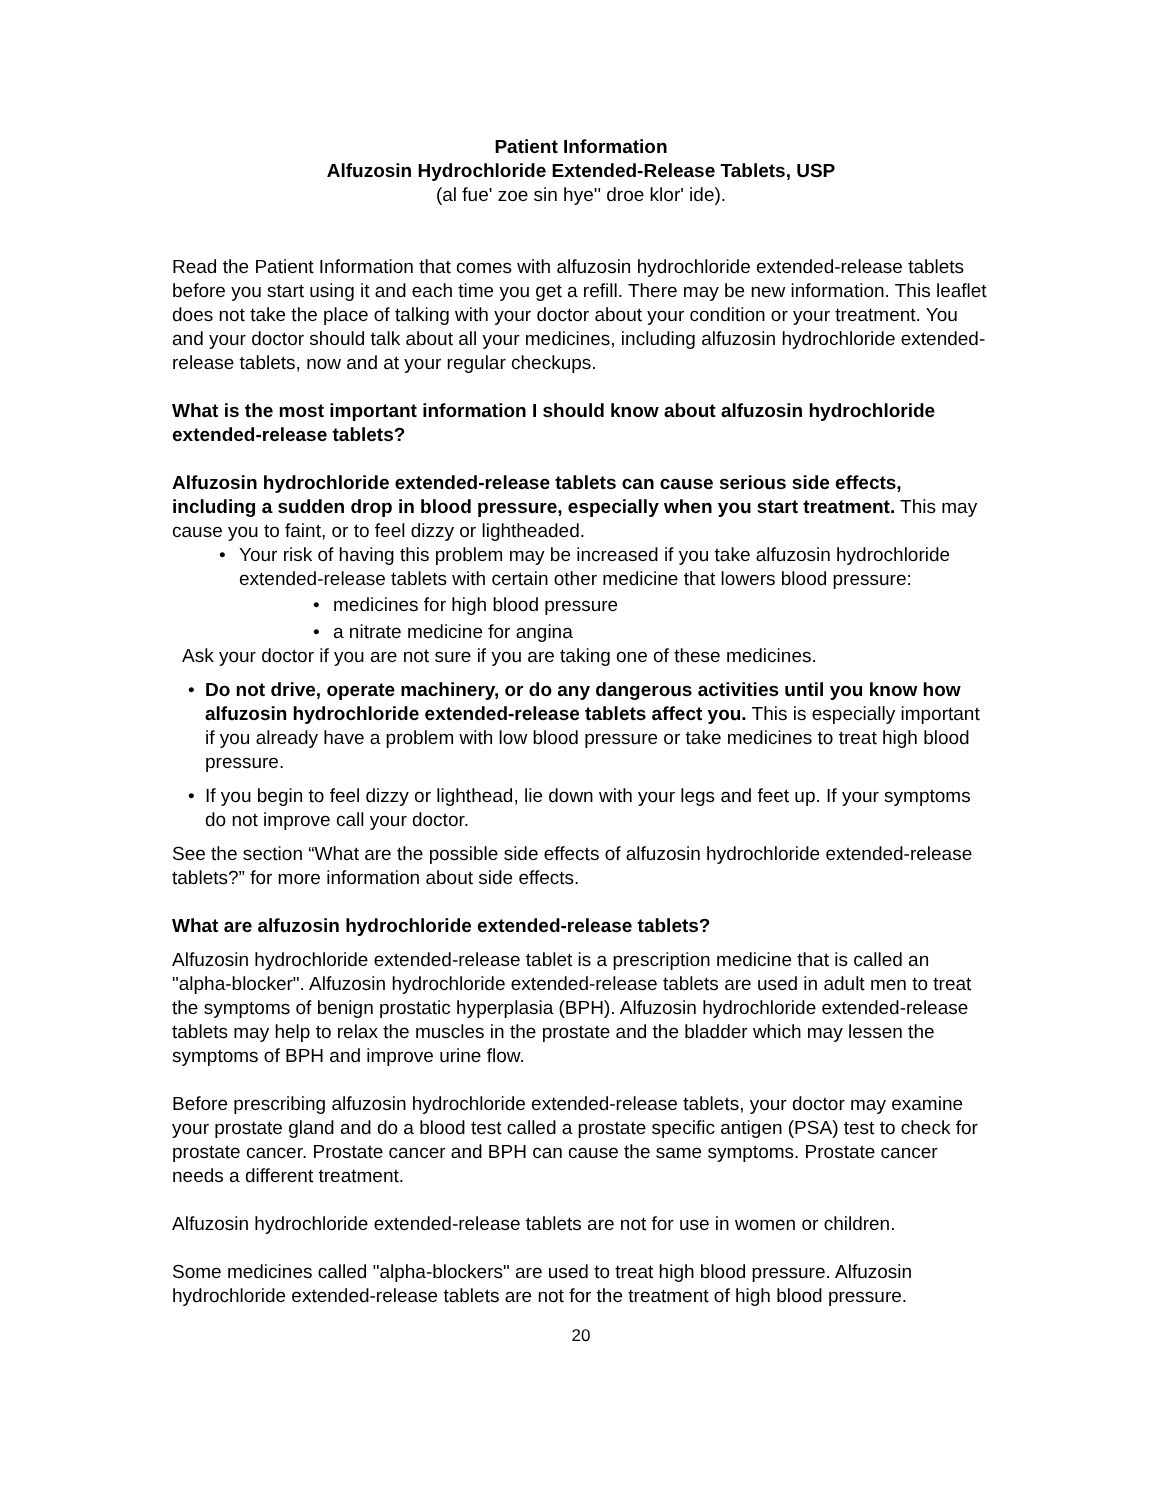Patient Information
Alfuzosin Hydrochloride Extended-Release Tablets, USP
(al fue' zoe sin hye'' droe klor' ide).
Read the Patient Information that comes with alfuzosin hydrochloride extended-release tablets before you start using it and each time you get a refill. There may be new information. This leaflet does not take the place of talking with your doctor about your condition or your treatment. You and your doctor should talk about all your medicines, including alfuzosin hydrochloride extended-release tablets, now and at your regular checkups.
What is the most important information I should know about alfuzosin hydrochloride extended-release tablets?
Alfuzosin hydrochloride extended-release tablets can cause serious side effects, including a sudden drop in blood pressure, especially when you start treatment. This may cause you to faint, or to feel dizzy or lightheaded.
• Your risk of having this problem may be increased if you take alfuzosin hydrochloride extended-release tablets with certain other medicine that lowers blood pressure:
• medicines for high blood pressure
• a nitrate medicine for angina
Ask your doctor if you are not sure if you are taking one of these medicines.
• Do not drive, operate machinery, or do any dangerous activities until you know how alfuzosin hydrochloride extended-release tablets affect you. This is especially important if you already have a problem with low blood pressure or take medicines to treat high blood pressure.
• If you begin to feel dizzy or lighthead, lie down with your legs and feet up. If your symptoms do not improve call your doctor.
See the section “What are the possible side effects of alfuzosin hydrochloride extended-release tablets?” for more information about side effects.
What are alfuzosin hydrochloride extended-release tablets?
Alfuzosin hydrochloride extended-release tablet is a prescription medicine that is called an "alpha-blocker". Alfuzosin hydrochloride extended-release tablets are used in adult men to treat the symptoms of benign prostatic hyperplasia (BPH). Alfuzosin hydrochloride extended-release tablets may help to relax the muscles in the prostate and the bladder which may lessen the symptoms of BPH and improve urine flow.
Before prescribing alfuzosin hydrochloride extended-release tablets, your doctor may examine your prostate gland and do a blood test called a prostate specific antigen (PSA) test to check for prostate cancer. Prostate cancer and BPH can cause the same symptoms. Prostate cancer needs a different treatment.
Alfuzosin hydrochloride extended-release tablets are not for use in women or children.
Some medicines called "alpha-blockers" are used to treat high blood pressure. Alfuzosin hydrochloride extended-release tablets are not for the treatment of high blood pressure.
20